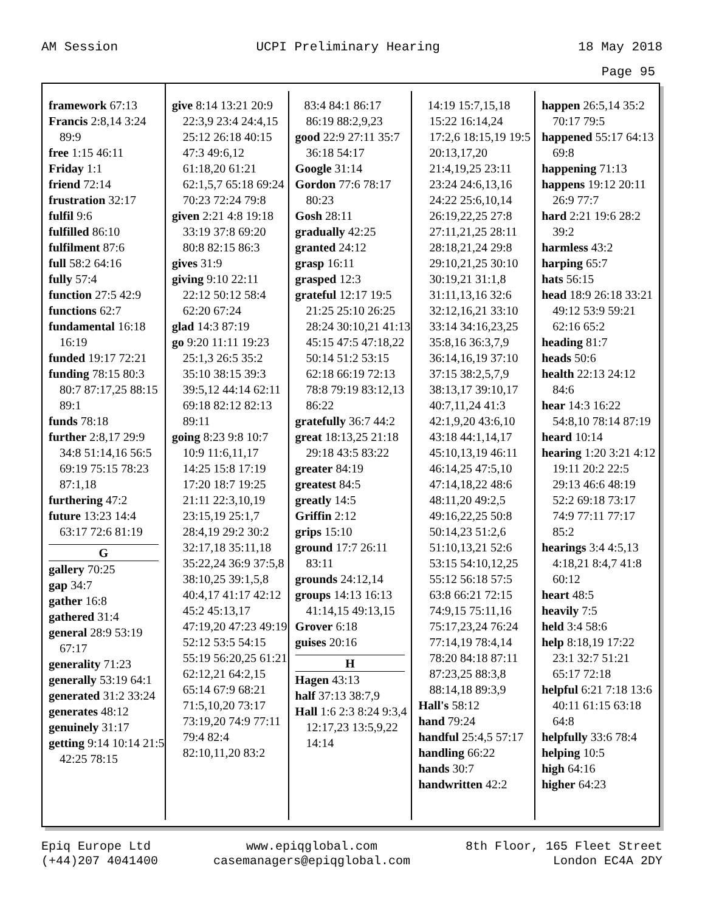AM Session UCPI Preliminary Hearing 18 May 2018
Page 95
framework 67:13
Francis 2:8,14 3:24 89:9
free 1:15 46:11
Friday 1:1
friend 72:14
frustration 32:17
fulfil 9:6
fulfilled 86:10
fulfilment 87:6
full 58:2 64:16
fully 57:4
function 27:5 42:9
functions 62:7
fundamental 16:18 16:19
funded 19:17 72:21
funding 78:15 80:3 80:7 87:17,25 88:15 89:1
funds 78:18
further 2:8,17 29:9 34:8 51:14,16 56:5 69:19 75:15 78:23 87:1,18
furthering 47:2
future 13:23 14:4 63:17 72:6 81:19
G
gallery 70:25
gap 34:7
gather 16:8
gathered 31:4
general 28:9 53:19 67:17
generality 71:23
generally 53:19 64:1
generated 31:2 33:24
generates 48:12
genuinely 31:17
getting 9:14 10:14 21:5 42:25 78:15
give 8:14 13:21 20:9 22:3,9 23:4 24:4,15 25:12 26:18 40:15 47:3 49:6,12 61:18,20 61:21 62:1,5,7 65:18 69:24 70:23 72:24 79:8
given 2:21 4:8 19:18 33:19 37:8 69:20 80:8 82:15 86:3
gives 31:9
giving 9:10 22:11 22:12 50:12 58:4 62:20 67:24
glad 14:3 87:19
go 9:20 11:11 19:23 25:1,3 26:5 35:2 35:10 38:15 39:3 39:5,12 44:14 62:11 69:18 82:12 82:13 89:11
going 8:23 9:8 10:7 10:9 11:6,11,17 14:25 15:8 17:19 17:20 18:7 19:25 21:11 22:3,10,19 23:15,19 25:1,7 28:4,19 29:2 30:2 32:17,18 35:11,18 35:22,24 36:9 37:5,8 38:10,25 39:1,5,8 40:4,17 41:17 42:12 45:2 45:13,17 47:19,20 47:23 49:19 52:12 53:5 54:15 55:19 56:20,25 61:21 62:12,21 64:2,15 65:14 67:9 68:21 71:5,10,20 73:17 73:19,20 74:9 77:11 79:4 82:4 82:10,11,20 83:2
83:4 84:1 86:17 86:19 88:2,9,23
good 22:9 27:11 35:7 36:18 54:17
Google 31:14
Gordon 77:6 78:17 80:23
Gosh 28:11
gradually 42:25
granted 24:12
grasp 16:11
grasped 12:3
grateful 12:17 19:5 21:25 25:10 26:25 28:24 30:10,21 41:13 45:15 47:5 47:18,22 50:14 51:2 53:15 62:18 66:19 72:13 78:8 79:19 83:12,13 86:22
gratefully 36:7 44:2
great 18:13,25 21:18 29:18 43:5 83:22
greater 84:19
greatest 84:5
greatly 14:5
Griffin 2:12
grips 15:10
ground 17:7 26:11 83:11
grounds 24:12,14
groups 14:13 16:13 41:14,15 49:13,15
Grover 6:18
guises 20:16
H
Hagen 43:13
half 37:13 38:7,9
Hall 1:6 2:3 8:24 9:3,4 12:17,23 13:5,9,22 14:14
14:19 15:7,15,18 15:22 16:14,24 17:2,6 18:15,19 19:5 20:13,17,20 21:4,19,25 23:11 23:24 24:6,13,16 24:22 25:6,10,14 26:19,22,25 27:8 27:11,21,25 28:11 28:18,21,24 29:8 29:10,21,25 30:10 30:19,21 31:1,8 31:11,13,16 32:6 32:12,16,21 33:10 33:14 34:16,23,25 35:8,16 36:3,7,9 36:14,16,19 37:10 37:15 38:2,5,7,9 38:13,17 39:10,17 40:7,11,24 41:3 42:1,9,20 43:6,10 43:18 44:1,14,17 45:10,13,19 46:11 46:14,25 47:5,10 47:14,18,22 48:6 48:11,20 49:2,5 49:16,22,25 50:8 50:14,23 51:2,6 51:10,13,21 52:6 53:15 54:10,12,25 55:12 56:18 57:5 63:8 66:21 72:15 74:9,15 75:11,16 75:17,23,24 76:24 77:14,19 78:4,14 78:20 84:18 87:11 87:23,25 88:3,8 88:14,18 89:3,9
Hall's 58:12
hand 79:24
handful 25:4,5 57:17
handling 66:22
hands 30:7
handwritten 42:2
happen 26:5,14 35:2 70:17 79:5
happened 55:17 64:13 69:8
happening 71:13
happens 19:12 20:11 26:9 77:7
hard 2:21 19:6 28:2 39:2
harmless 43:2
harping 65:7
hats 56:15
head 18:9 26:18 33:21 49:12 53:9 59:21 62:16 65:2
heading 81:7
heads 50:6
health 22:13 24:12 84:6
hear 14:3 16:22 54:8,10 78:14 87:19
heard 10:14
hearing 1:20 3:21 4:12 19:11 20:2 22:5 29:13 46:6 48:19 52:2 69:18 73:17 74:9 77:11 77:17 85:2
hearings 3:4 4:5,13 4:18,21 8:4,7 41:8 60:12
heart 48:5
heavily 7:5
held 3:4 58:6
help 8:18,19 17:22 23:1 32:7 51:21 65:17 72:18
helpful 6:21 7:18 13:6 40:11 61:15 63:18 64:8
helpfully 33:6 78:4
helping 10:5
high 64:16
higher 64:23
Epiq Europe Ltd
(+44)207 4041400 www.epiqglobal.com
casemanagers@epiqglobal.com 8th Floor, 165 Fleet Street
London EC4A 2DY